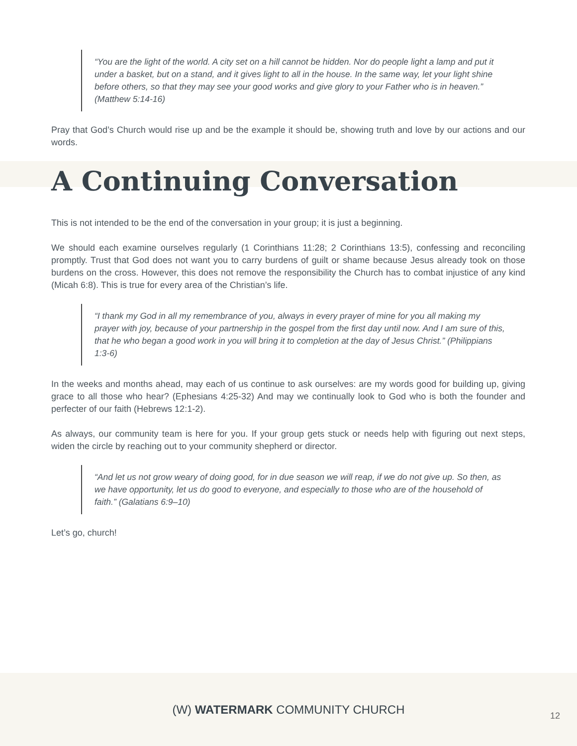“You are the light of the world. A city set on a hill cannot be hidden. Nor do people light a lamp and put it under a basket, but on a stand, and it gives light to all in the house. In the same way, let your light shine before others, so that they may see your good works and give glory to your Father who is in heaven.” (Matthew 5:14-16)
Pray that God’s Church would rise up and be the example it should be, showing truth and love by our actions and our words.
A Continuing Conversation
This is not intended to be the end of the conversation in your group; it is just a beginning.
We should each examine ourselves regularly (1 Corinthians 11:28; 2 Corinthians 13:5), confessing and reconciling promptly. Trust that God does not want you to carry burdens of guilt or shame because Jesus already took on those burdens on the cross. However, this does not remove the responsibility the Church has to combat injustice of any kind (Micah 6:8). This is true for every area of the Christian’s life.
“I thank my God in all my remembrance of you, always in every prayer of mine for you all making my prayer with joy, because of your partnership in the gospel from the first day until now. And I am sure of this, that he who began a good work in you will bring it to completion at the day of Jesus Christ.” (Philippians 1:3-6)
In the weeks and months ahead, may each of us continue to ask ourselves: are my words good for building up, giving grace to all those who hear? (Ephesians 4:25-32) And may we continually look to God who is both the founder and perfecter of our faith (Hebrews 12:1-2).
As always, our community team is here for you. If your group gets stuck or needs help with figuring out next steps, widen the circle by reaching out to your community shepherd or director.
“And let us not grow weary of doing good, for in due season we will reap, if we do not give up. So then, as we have opportunity, let us do good to everyone, and especially to those who are of the household of faith.” (Galatians 6:9–10)
Let’s go, church!
(W) WATERMARK COMMUNITY CHURCH
12